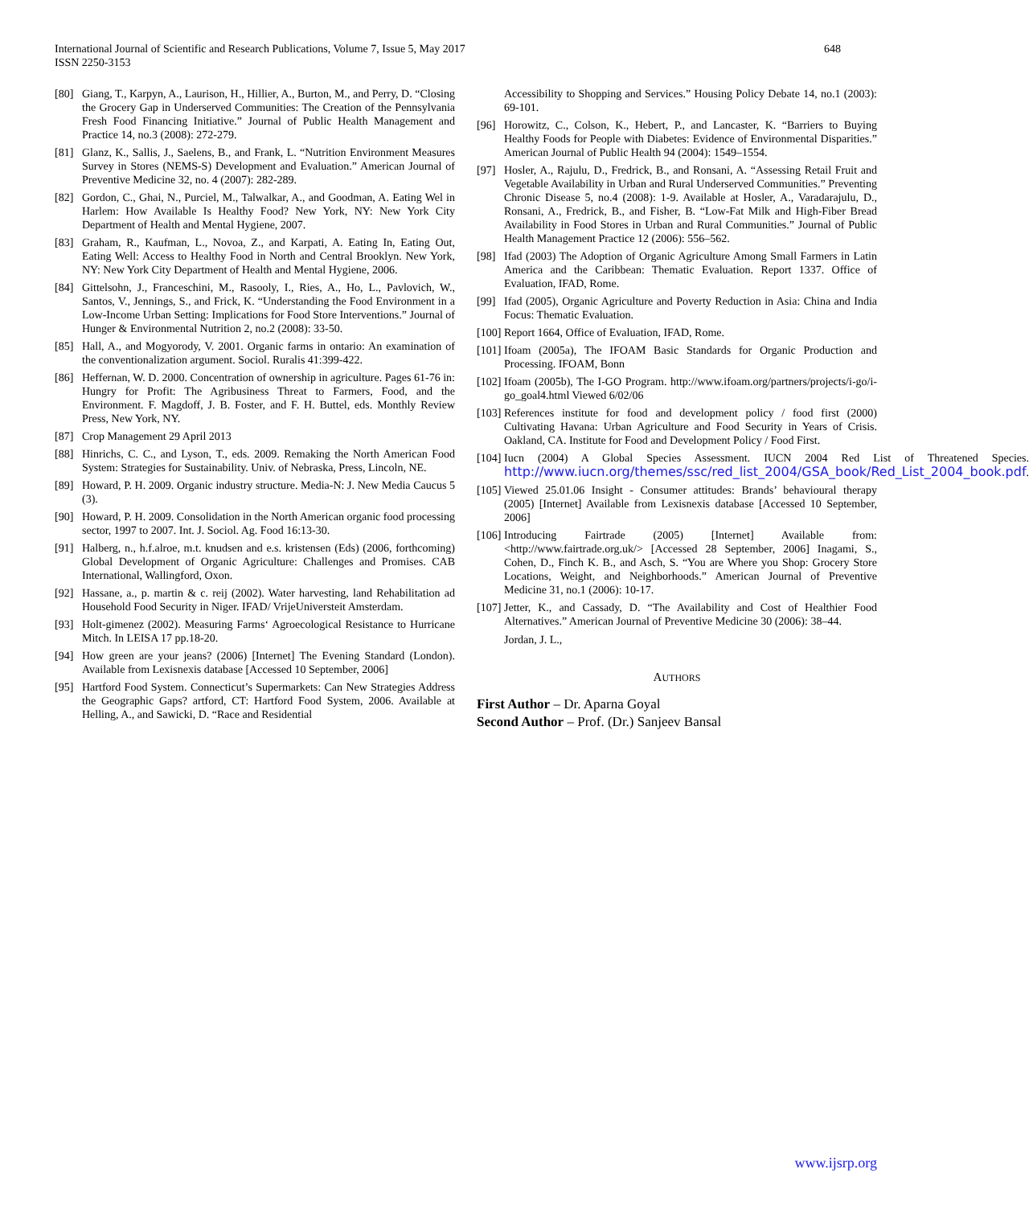International Journal of Scientific and Research Publications, Volume 7, Issue 5, May 2017
ISSN 2250-3153
648
[80] Giang, T., Karpyn, A., Laurison, H., Hillier, A., Burton, M., and Perry, D. “Closing the Grocery Gap in Underserved Communities: The Creation of the Pennsylvania Fresh Food Financing Initiative.” Journal of Public Health Management and Practice 14, no.3 (2008): 272-279.
[81] Glanz, K., Sallis, J., Saelens, B., and Frank, L. “Nutrition Environment Measures Survey in Stores (NEMS-S) Development and Evaluation.” American Journal of Preventive Medicine 32, no. 4 (2007): 282-289.
[82] Gordon, C., Ghai, N., Purciel, M., Talwalkar, A., and Goodman, A. Eating Wel in Harlem: How Available Is Healthy Food? New York, NY: New York City Department of Health and Mental Hygiene, 2007.
[83] Graham, R., Kaufman, L., Novoa, Z., and Karpati, A. Eating In, Eating Out, Eating Well: Access to Healthy Food in North and Central Brooklyn. New York, NY: New York City Department of Health and Mental Hygiene, 2006.
[84] Gittelsohn, J., Franceschini, M., Rasooly, I., Ries, A., Ho, L., Pavlovich, W., Santos, V., Jennings, S., and Frick, K. “Understanding the Food Environment in a Low-Income Urban Setting: Implications for Food Store Interventions.” Journal of Hunger & Environmental Nutrition 2, no.2 (2008): 33-50.
[85] Hall, A., and Mogyorody, V. 2001. Organic farms in ontario: An examination of the conventionalization argument. Sociol. Ruralis 41:399-422.
[86] Heffernan, W. D. 2000. Concentration of ownership in agriculture. Pages 61-76 in: Hungry for Profit: The Agribusiness Threat to Farmers, Food, and the Environment. F. Magdoff, J. B. Foster, and F. H. Buttel, eds. Monthly Review Press, New York, NY.
[87] Crop Management 29 April 2013
[88] Hinrichs, C. C., and Lyson, T., eds. 2009. Remaking the North American Food System: Strategies for Sustainability. Univ. of Nebraska, Press, Lincoln, NE.
[89] Howard, P. H. 2009. Organic industry structure. Media-N: J. New Media Caucus 5 (3).
[90] Howard, P. H. 2009. Consolidation in the North American organic food processing sector, 1997 to 2007. Int. J. Sociol. Ag. Food 16:13-30.
[91] Halberg, n., h.f.alroe, m.t. knudsen and e.s. kristensen (Eds) (2006, forthcoming) Global Development of Organic Agriculture: Challenges and Promises. CAB International, Wallingford, Oxon.
[92] Hassane, a., p. martin & c. reij (2002). Water harvesting, land Rehabilitation ad Household Food Security in Niger. IFAD/ VrijeUniversteit Amsterdam.
[93] Holt-gimenez (2002). Measuring Farms‘ Agroecological Resistance to Hurricane Mitch. In LEISA 17 pp.18-20.
[94] How green are your jeans? (2006) [Internet] The Evening Standard (London). Available from Lexisnexis database [Accessed 10 September, 2006]
[95] Hartford Food System. Connecticut’s Supermarkets: Can New Strategies Address the Geographic Gaps? artford, CT: Hartford Food System, 2006. Available at Helling, A., and Sawicki, D. “Race and Residential
Accessibility to Shopping and Services.” Housing Policy Debate 14, no.1 (2003): 69-101.
[96] Horowitz, C., Colson, K., Hebert, P., and Lancaster, K. “Barriers to Buying Healthy Foods for People with Diabetes: Evidence of Environmental Disparities.” American Journal of Public Health 94 (2004): 1549–1554.
[97] Hosler, A., Rajulu, D., Fredrick, B., and Ronsani, A. “Assessing Retail Fruit and Vegetable Availability in Urban and Rural Underserved Communities.” Preventing Chronic Disease 5, no.4 (2008): 1-9. Available at Hosler, A., Varadarajulu, D., Ronsani, A., Fredrick, B., and Fisher, B. “Low-Fat Milk and High-Fiber Bread Availability in Food Stores in Urban and Rural Communities.” Journal of Public Health Management Practice 12 (2006): 556–562.
[98] Ifad (2003) The Adoption of Organic Agriculture Among Small Farmers in Latin America and the Caribbean: Thematic Evaluation. Report 1337. Office of Evaluation, IFAD, Rome.
[99] Ifad (2005), Organic Agriculture and Poverty Reduction in Asia: China and India Focus: Thematic Evaluation.
[100] Report 1664, Office of Evaluation, IFAD, Rome.
[101] Ifoam (2005a), The IFOAM Basic Standards for Organic Production and Processing. IFOAM, Bonn
[102] Ifoam (2005b), The I-GO Program. http://www.ifoam.org/partners/projects/i-go/i-go_goal4.html Viewed 6/02/06
[103] References institute for food and development policy / food first (2000) Cultivating Havana: Urban Agriculture and Food Security in Years of Crisis. Oakland, CA. Institute for Food and Development Policy / Food First.
[104] Iucn (2004) A Global Species Assessment. IUCN 2004 Red List of Threatened Species. http://www.iucn.org/themes/ssc/red_list_2004/GSA_book/Red_List_2004_book.pdf.
[105] Viewed 25.01.06 Insight - Consumer attitudes: Brands’ behavioural therapy (2005) [Internet] Available from Lexisnexis database [Accessed 10 September, 2006]
[106] Introducing Fairtrade (2005) [Internet] Available from: <http://www.fairtrade.org.uk/> [Accessed 28 September, 2006] Inagami, S., Cohen, D., Finch K. B., and Asch, S. “You are Where you Shop: Grocery Store Locations, Weight, and Neighborhoods.” American Journal of Preventive Medicine 31, no.1 (2006): 10-17.
[107] Jetter, K., and Cassady, D. “The Availability and Cost of Healthier Food Alternatives.” American Journal of Preventive Medicine 30 (2006): 38–44.
Jordan, J. L.,
AUTHORS
First Author – Dr. Aparna Goyal
Second Author – Prof. (Dr.) Sanjeev Bansal
www.ijsrp.org